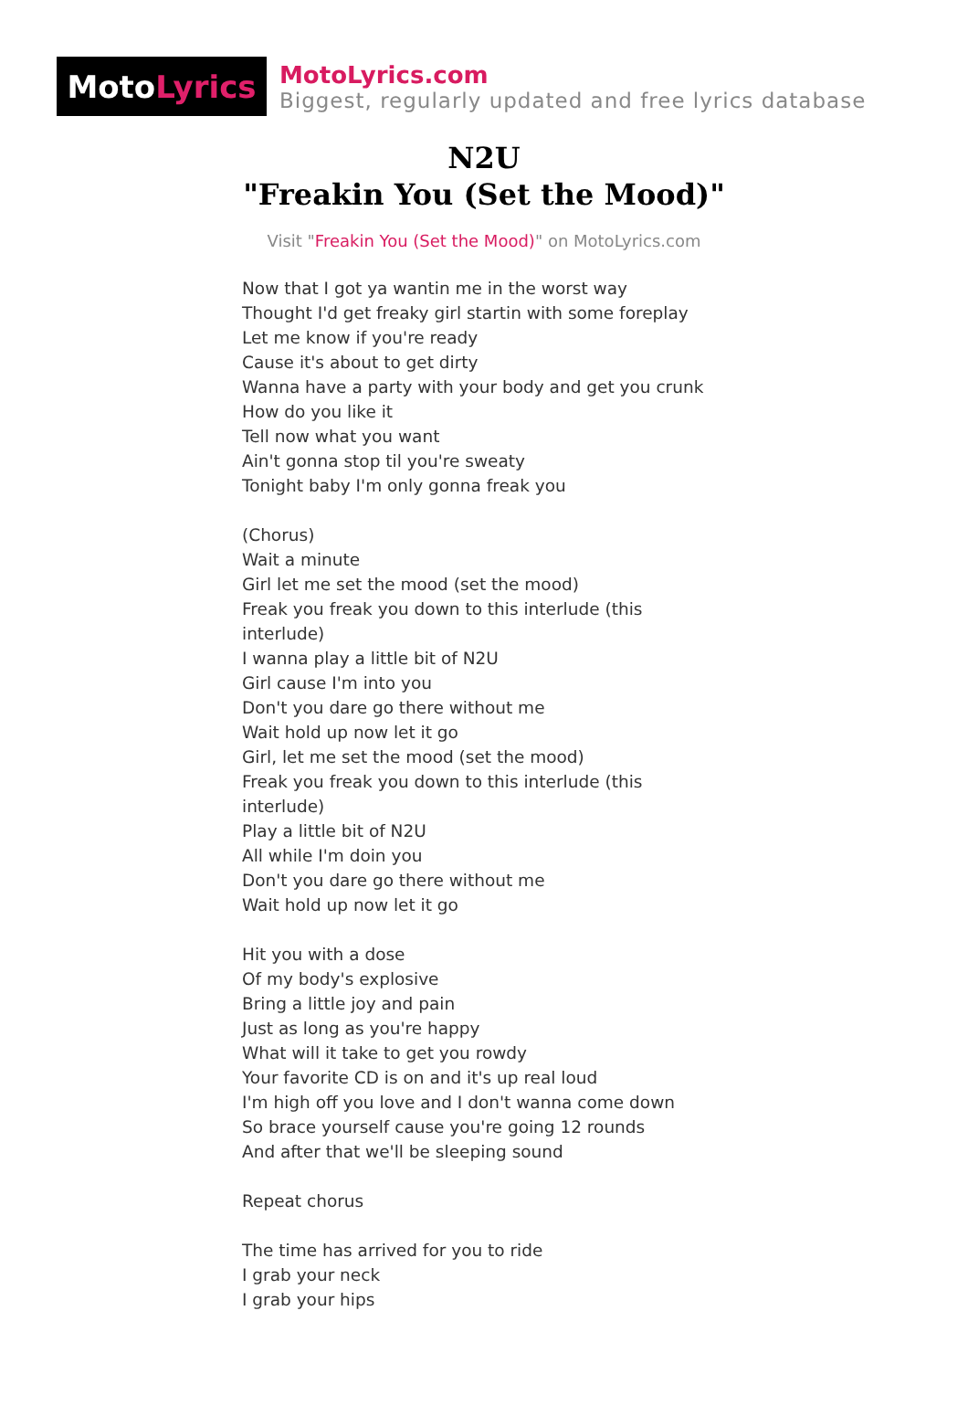Moto Lyrics
MotoLyrics.com
Biggest, regularly updated and free lyrics database
N2U
"Freakin You (Set the Mood)"
Visit "Freakin You (Set the Mood)" on MotoLyrics.com
Now that I got ya wantin me in the worst way
Thought I'd get freaky girl startin with some foreplay
Let me know if you're ready
Cause it's about to get dirty
Wanna have a party with your body and get you crunk
How do you like it
Tell now what you want
Ain't gonna stop til you're sweaty
Tonight baby I'm only gonna freak you
(Chorus)
Wait a minute
Girl let me set the mood (set the mood)
Freak you freak you down to this interlude (this
interlude)
I wanna play a little bit of N2U
Girl cause I'm into you
Don't you dare go there without me
Wait hold up now let it go
Girl, let me set the mood (set the mood)
Freak you freak you down to this interlude (this
interlude)
Play a little bit of N2U
All while I'm doin you
Don't you dare go there without me
Wait hold up now let it go
Hit you with a dose
Of my body's explosive
Bring a little joy and pain
Just as long as you're happy
What will it take to get you rowdy
Your favorite CD is on and it's up real loud
I'm high off you love and I don't wanna come down
So brace yourself cause you're going 12 rounds
And after that we'll be sleeping sound
Repeat chorus
The time has arrived for you to ride
I grab your neck
I grab your hips